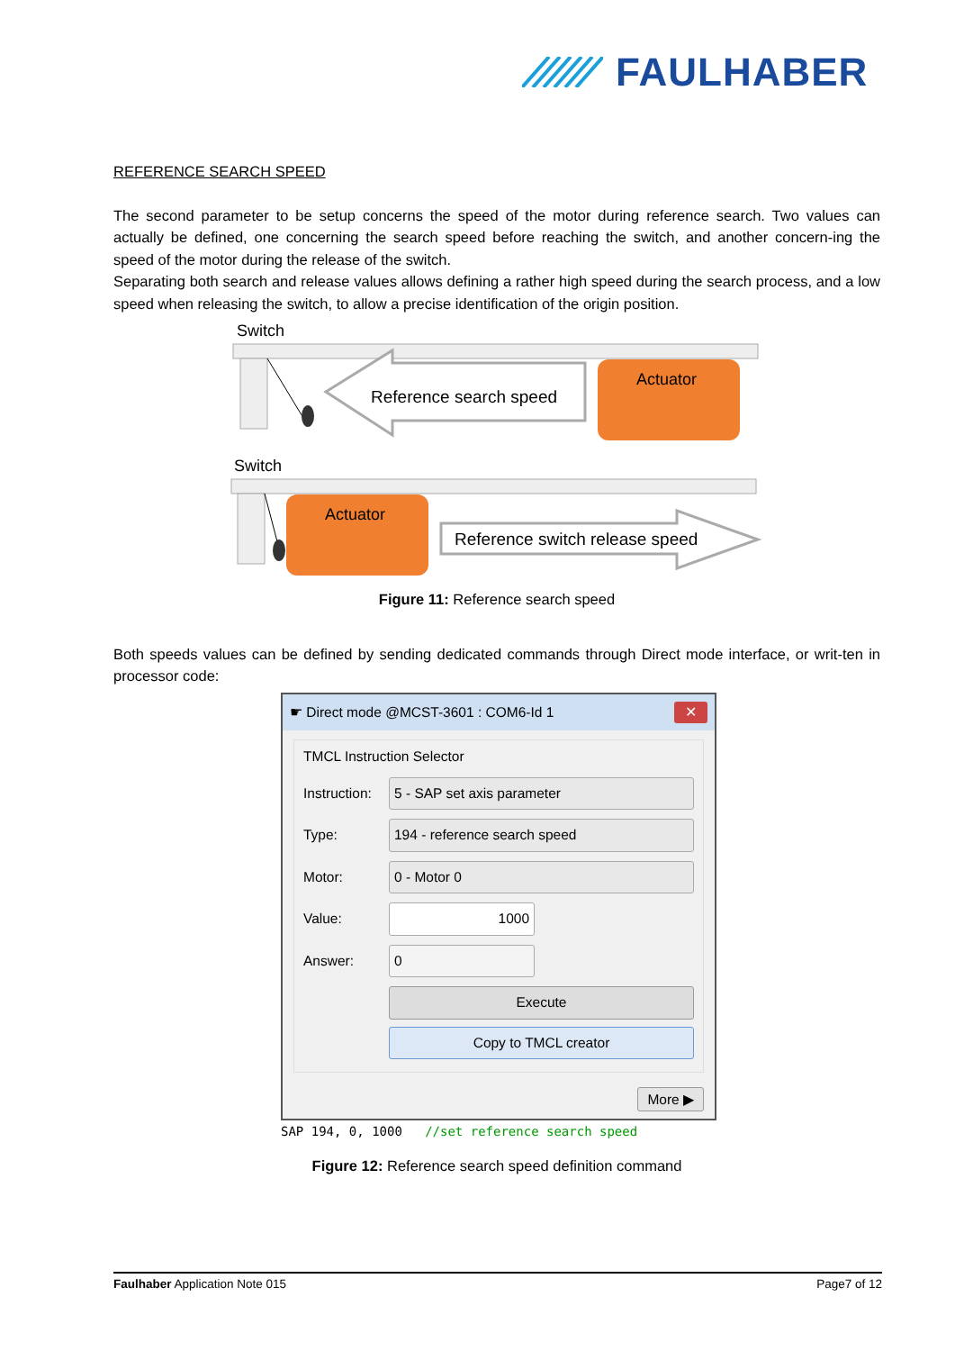FAULHABER
REFERENCE SEARCH SPEED
The second parameter to be setup concerns the speed of the motor during reference search. Two values can actually be defined, one concerning the search speed before reaching the switch, and another concern-ing the speed of the motor during the release of the switch.
Separating both search and release values allows defining a rather high speed during the search process, and a low speed when releasing the switch, to allow a precise identification of the origin position.
Switch
Reference search speed
Actuator
Switch
Actuator
Reference switch release speed
Figure 11: Reference search speed
Both speeds values can be defined by sending dedicated commands through Direct mode interface, or writ-ten in processor code:
☛ Direct mode @MCST-3601 : COM6-Id 1 ✕
TMCL Instruction Selector
Instruction:
5 - SAP set axis parameter
Type:
194 - reference search speed
Motor:
0 - Motor 0
Value:
1000
Answer:
0
Execute
Copy to TMCL creator
More ▶
SAP 194, 0, 1000 //set reference search speed
Figure 12: Reference search speed definition command
Faulhaber Application Note 015 Page7 of 12